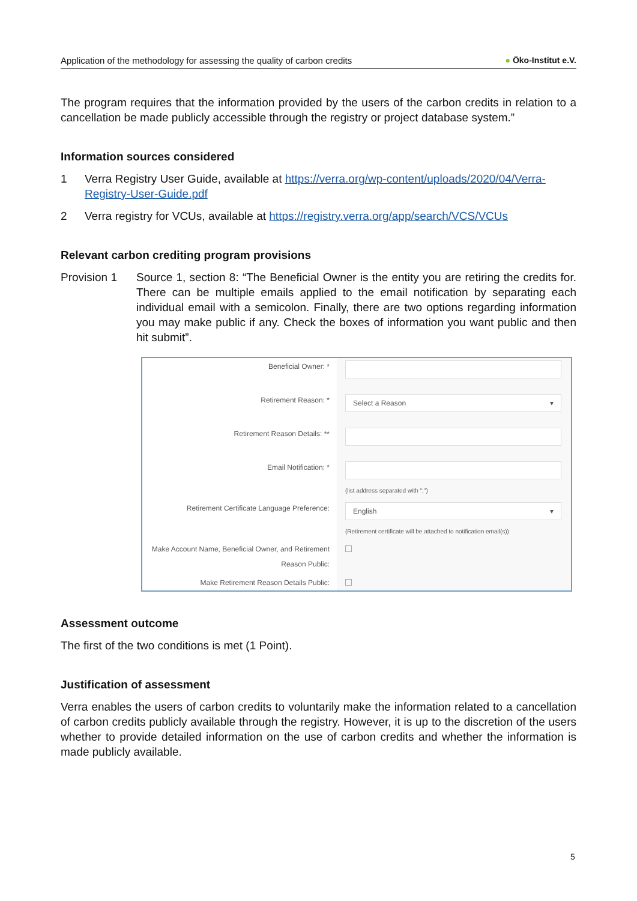Application of the methodology for assessing the quality of carbon credits ● Öko-Institut e.V.
The program requires that the information provided by the users of the carbon credits in relation to a cancellation be made publicly accessible through the registry or project database system.”
Information sources considered
1 Verra Registry User Guide, available at https://verra.org/wp-content/uploads/2020/04/Verra-Registry-User-Guide.pdf
2 Verra registry for VCUs, available at https://registry.verra.org/app/search/VCS/VCUs
Relevant carbon crediting program provisions
Provision 1 Source 1, section 8: “The Beneficial Owner is the entity you are retiring the credits for. There can be multiple emails applied to the email notification by separating each individual email with a semicolon. Finally, there are two options regarding information you may make public if any. Check the boxes of information you want public and then hit submit”.
Beneficial Owner: *
Retirement Reason: *
Select a Reason ▾
Retirement Reason Details: **
Email Notification: *
(list address separated with ";")
Retirement Certificate Language Preference:
English ▾
(Retirement certificate will be attached to notification email(s))
Make Account Name, Beneficial Owner, and Retirement Reason Public:
Make Retirement Reason Details Public:
Assessment outcome
The first of the two conditions is met (1 Point).
Justification of assessment
Verra enables the users of carbon credits to voluntarily make the information related to a cancellation of carbon credits publicly available through the registry. However, it is up to the discretion of the users whether to provide detailed information on the use of carbon credits and whether the information is made publicly available.
5